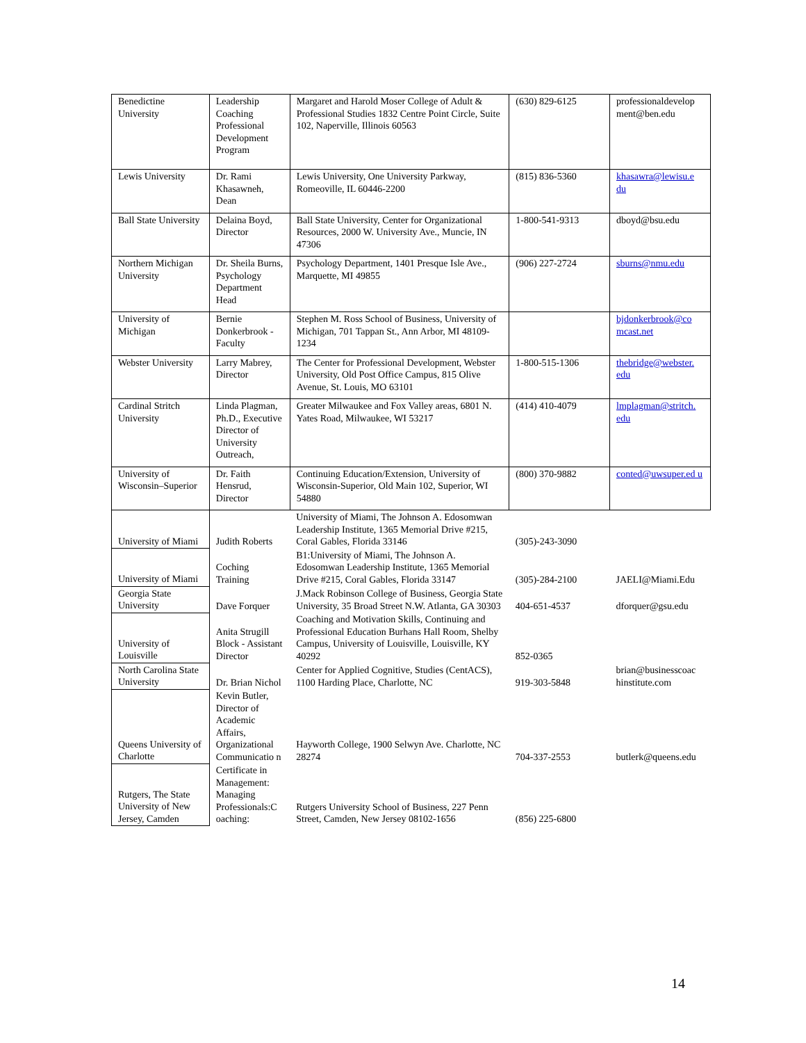| Benedictine University | Leadership Coaching Professional Development Program | Margaret and Harold Moser College of Adult & Professional Studies 1832 Centre Point Circle, Suite 102, Naperville, Illinois 60563 | (630) 829-6125 | professionaldevelop ment@ben.edu |
| Lewis University | Dr. Rami Khasawneh, Dean | Lewis University, One University Parkway, Romeoville, IL 60446-2200 | (815) 836-5360 | khasawra@lewisu.e du |
| Ball State University | Delaina Boyd, Director | Ball State University, Center for Organizational Resources, 2000 W. University Ave., Muncie, IN 47306 | 1-800-541-9313 | dboyd@bsu.edu |
| Northern Michigan University | Dr. Sheila Burns, Psychology Department Head | Psychology Department, 1401 Presque Isle Ave., Marquette, MI 49855 | (906) 227-2724 | sburns@nmu.edu |
| University of Michigan | Bernie Donkerbrook - Faculty | Stephen M. Ross School of Business, University of Michigan, 701 Tappan St., Ann Arbor, MI 48109-1234 | | bjdonkerbrook@co mcast.net |
| Webster University | Larry Mabrey, Director | The Center for Professional Development, Webster University, Old Post Office Campus, 815 Olive Avenue, St. Louis, MO 63101 | 1-800-515-1306 | thebridge@webster. edu |
| Cardinal Stritch University | Linda Plagman, Ph.D., Executive Director of University Outreach, | Greater Milwaukee and Fox Valley areas, 6801 N. Yates Road, Milwaukee, WI 53217 | (414) 410-4079 | lmplagman@stritch. edu |
| University of Wisconsin–Superior | Dr. Faith Hensrud, Director | Continuing Education/Extension, University of Wisconsin-Superior, Old Main 102, Superior, WI 54880 | (800) 370-9882 | conted@uwsuper.ed u |
| University of Miami | Judith Roberts | University of Miami, The Johnson A. Edosomwan Leadership Institute, 1365 Memorial Drive #215, Coral Gables, Florida 33146 | (305)-243-3090 | |
| University of Miami | Coching Training | B1:University of Miami, The Johnson A. Edosomwan Leadership Institute, 1365 Memorial Drive #215, Coral Gables, Florida 33147 | (305)-284-2100 | JAELI@Miami.Edu |
| Georgia State University | Dave Forquer | J.Mack Robinson College of Business, Georgia State University, 35 Broad Street N.W. Atlanta, GA 30303 | 404-651-4537 | dforquer@gsu.edu |
| University of Louisville | Anita Strugill Block - Assistant Director | Coaching and Motivation Skills, Continuing and Professional Education Burhans Hall Room, Shelby Campus, University of Louisville, Louisville, KY 40292 | 852-0365 | |
| North Carolina State University | Dr. Brian Nichol | Center for Applied Cognitive, Studies (CentACS), 1100 Harding Place, Charlotte, NC | 919-303-5848 | brian@businesscoac hinstitute.com |
| Queens University of Charlotte | Kevin Butler, Director of Academic Affairs, Organizational Communicatio n | Hayworth College, 1900 Selwyn Ave. Charlotte, NC 28274 | 704-337-2553 | butlerk@queens.edu |
| Rutgers, The State University of New Jersey, Camden | Certificate in Management: Managing Professionals:C oaching: | Rutgers University School of Business, 227 Penn Street, Camden, New Jersey 08102-1656 | (856) 225-6800 | |
14